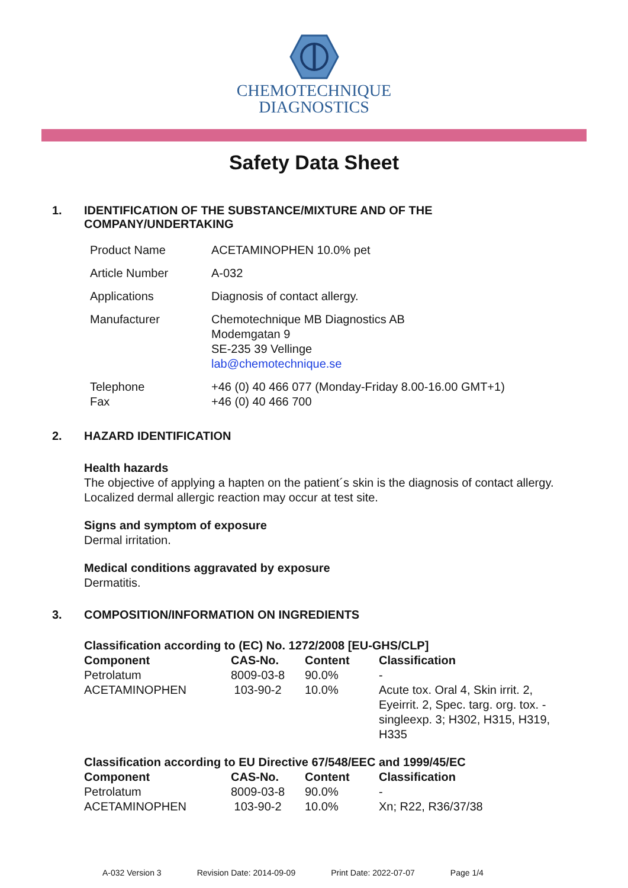CHEMOTECHNIQUE
DIAGNOSTICS
Safety Data Sheet
1. IDENTIFICATION OF THE SUBSTANCE/MIXTURE AND OF THE
COMPANY/UNDERTAKING
| Product Name | ACETAMINOPHEN 10.0% pet |
| Article Number | A-032 |
| Applications | Diagnosis of contact allergy. |
| Manufacturer | Chemotechnique MB Diagnostics AB Modemgatan 9 SE-235 39 Vellinge lab@chemotechnique.se |
| Telephone Fax | +46 (0) 40 466 077 (Monday-Friday 8.00-16.00 GMT+1) +46 (0) 40 466 700 |
2. HAZARD IDENTIFICATION
Health hazards
The objective of applying a hapten on the patient´s skin is the diagnosis of contact allergy.
Localized dermal allergic reaction may occur at test site.
Signs and symptom of exposure
Dermal irritation.
Medical conditions aggravated by exposure
Dermatitis.
3. COMPOSITION/INFORMATION ON INGREDIENTS
| Classification according to (EC) No. 1272/2008 [EU-GHS/CLP] | | | |
| --- | --- | --- | --- |
| Component | CAS-No. | Content | Classification |
| Petrolatum | 8009-03-8 | 90.0% | - |
| ACETAMINOPHEN | 103-90-2 | 10.0% | Acute tox. Oral 4, Skin irrit. 2, Eyeirrit. 2, Spec. targ. org. tox. - singleexp. 3; H302, H315, H319, H335 |
| Classification according to EU Directive 67/548/EEC and 1999/45/EC | | | |
| --- | --- | --- | --- |
| Component | CAS-No. | Content | Classification |
| Petrolatum | 8009-03-8 | 90.0% | - |
| ACETAMINOPHEN | 103-90-2 | 10.0% | Xn; R22, R36/37/38 |
A-032 Version 3 Revision Date: 2014-09-09 Print Date: 2022-07-07 Page 1/4